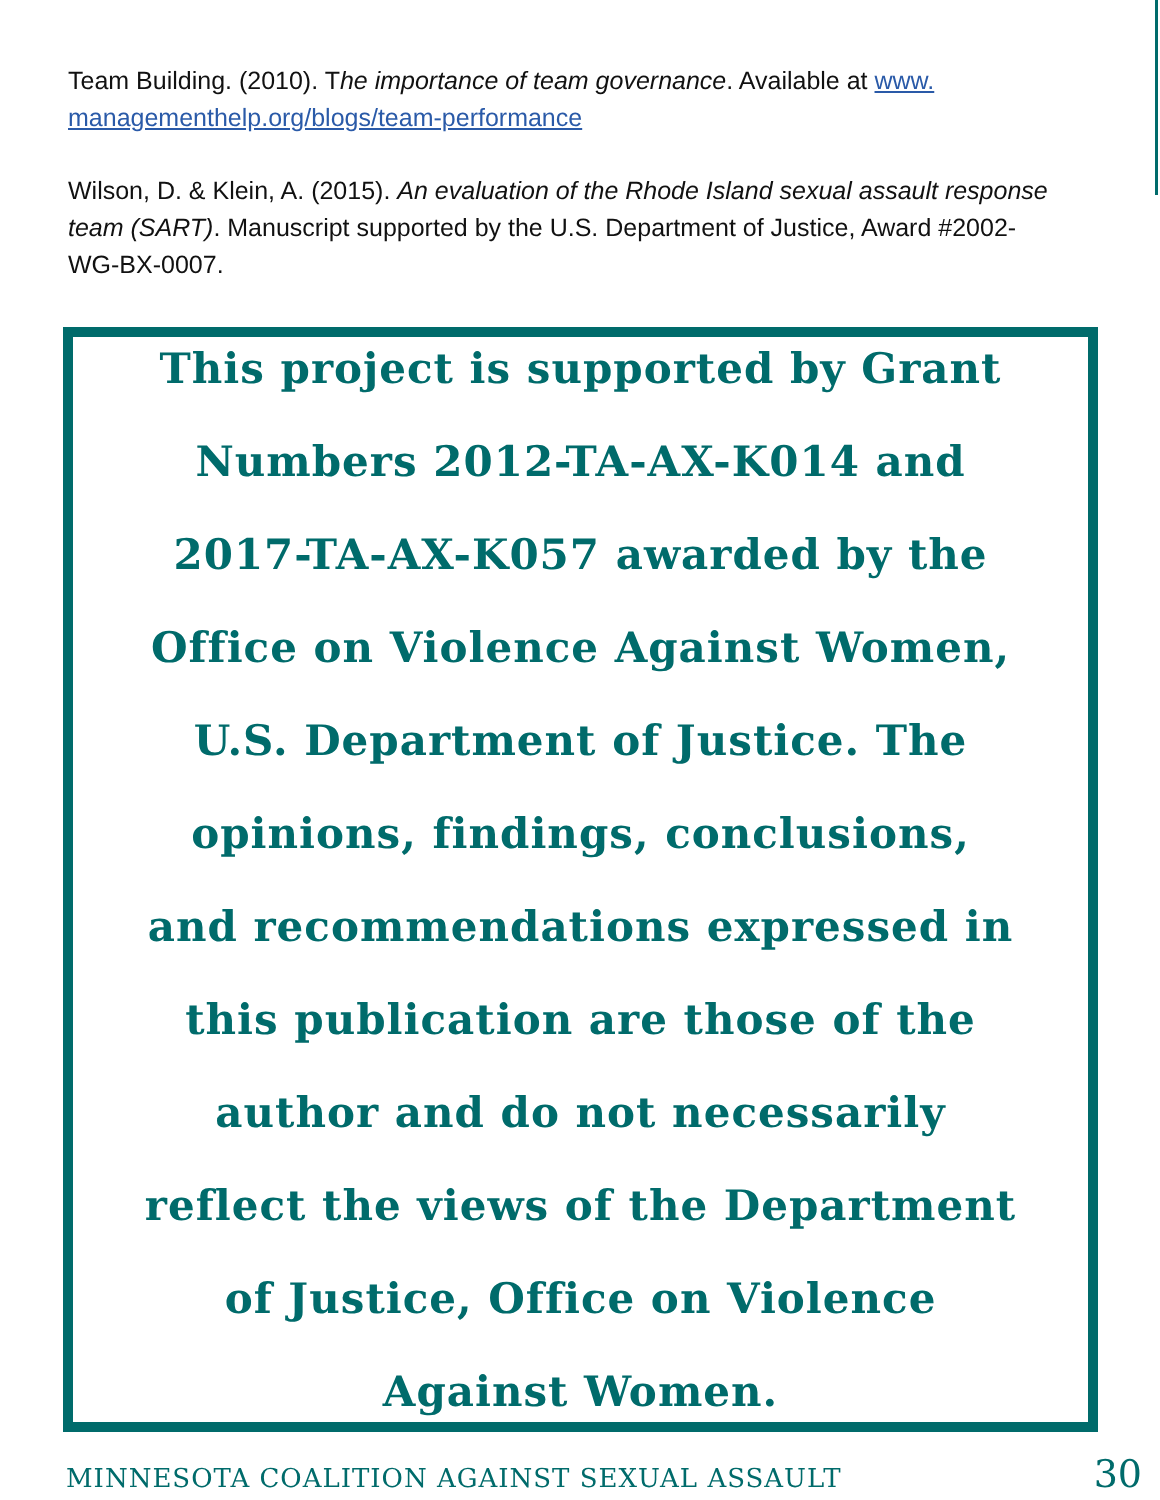Team Building. (2010). The importance of team governance. Available at www.
managementhelp.org/blogs/team-performance
Wilson, D. & Klein, A. (2015). An evaluation of the Rhode Island sexual assault response team (SART). Manuscript supported by the U.S. Department of Justice, Award #2002-WG-BX-0007.
This project is supported by Grant Numbers 2012-TA-AX-K014 and 2017-TA-AX-K057 awarded by the Office on Violence Against Women, U.S. Department of Justice. The opinions, findings, conclusions, and recommendations expressed in this publication are those of the author and do not necessarily reflect the views of the Department of Justice, Office on Violence Against Women.
MINNESOTA COALITION AGAINST SEXUAL ASSAULT 30